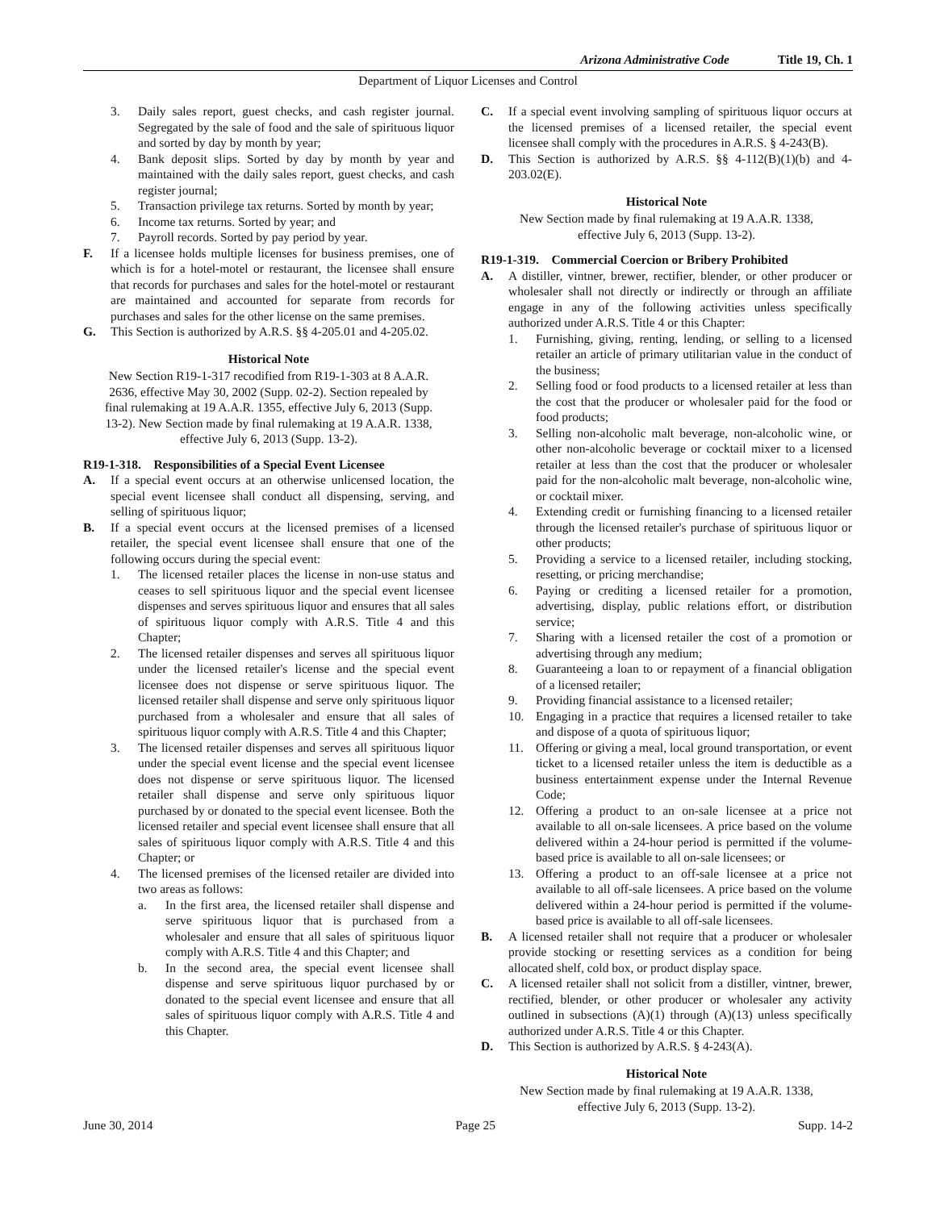Arizona Administrative Code Title 19, Ch. 1
Department of Liquor Licenses and Control
3. Daily sales report, guest checks, and cash register journal. Segregated by the sale of food and the sale of spirituous liquor and sorted by day by month by year;
4. Bank deposit slips. Sorted by day by month by year and maintained with the daily sales report, guest checks, and cash register journal;
5. Transaction privilege tax returns. Sorted by month by year;
6. Income tax returns. Sorted by year; and
7. Payroll records. Sorted by pay period by year.
F. If a licensee holds multiple licenses for business premises, one of which is for a hotel-motel or restaurant, the licensee shall ensure that records for purchases and sales for the hotel-motel or restaurant are maintained and accounted for separate from records for purchases and sales for the other license on the same premises.
G. This Section is authorized by A.R.S. §§ 4-205.01 and 4-205.02.
Historical Note
New Section R19-1-317 recodified from R19-1-303 at 8 A.A.R. 2636, effective May 30, 2002 (Supp. 02-2). Section repealed by final rulemaking at 19 A.A.R. 1355, effective July 6, 2013 (Supp. 13-2). New Section made by final rulemaking at 19 A.A.R. 1338, effective July 6, 2013 (Supp. 13-2).
R19-1-318. Responsibilities of a Special Event Licensee
A. If a special event occurs at an otherwise unlicensed location, the special event licensee shall conduct all dispensing, serving, and selling of spirituous liquor;
B. If a special event occurs at the licensed premises of a licensed retailer, the special event licensee shall ensure that one of the following occurs during the special event:
1. The licensed retailer places the license in non-use status and ceases to sell spirituous liquor and the special event licensee dispenses and serves spirituous liquor and ensures that all sales of spirituous liquor comply with A.R.S. Title 4 and this Chapter;
2. The licensed retailer dispenses and serves all spirituous liquor under the licensed retailer's license and the special event licensee does not dispense or serve spirituous liquor. The licensed retailer shall dispense and serve only spirituous liquor purchased from a wholesaler and ensure that all sales of spirituous liquor comply with A.R.S. Title 4 and this Chapter;
3. The licensed retailer dispenses and serves all spirituous liquor under the special event license and the special event licensee does not dispense or serve spirituous liquor. The licensed retailer shall dispense and serve only spirituous liquor purchased by or donated to the special event licensee. Both the licensed retailer and special event licensee shall ensure that all sales of spirituous liquor comply with A.R.S. Title 4 and this Chapter; or
4. The licensed premises of the licensed retailer are divided into two areas as follows:
a. In the first area, the licensed retailer shall dispense and serve spirituous liquor that is purchased from a wholesaler and ensure that all sales of spirituous liquor comply with A.R.S. Title 4 and this Chapter; and
b. In the second area, the special event licensee shall dispense and serve spirituous liquor purchased by or donated to the special event licensee and ensure that all sales of spirituous liquor comply with A.R.S. Title 4 and this Chapter.
C. If a special event involving sampling of spirituous liquor occurs at the licensed premises of a licensed retailer, the special event licensee shall comply with the procedures in A.R.S. § 4-243(B).
D. This Section is authorized by A.R.S. §§ 4-112(B)(1)(b) and 4-203.02(E).
Historical Note
New Section made by final rulemaking at 19 A.A.R. 1338, effective July 6, 2013 (Supp. 13-2).
R19-1-319. Commercial Coercion or Bribery Prohibited
A. A distiller, vintner, brewer, rectifier, blender, or other producer or wholesaler shall not directly or indirectly or through an affiliate engage in any of the following activities unless specifically authorized under A.R.S. Title 4 or this Chapter:
1. Furnishing, giving, renting, lending, or selling to a licensed retailer an article of primary utilitarian value in the conduct of the business;
2. Selling food or food products to a licensed retailer at less than the cost that the producer or wholesaler paid for the food or food products;
3. Selling non-alcoholic malt beverage, non-alcoholic wine, or other non-alcoholic beverage or cocktail mixer to a licensed retailer at less than the cost that the producer or wholesaler paid for the non-alcoholic malt beverage, non-alcoholic wine, or cocktail mixer.
4. Extending credit or furnishing financing to a licensed retailer through the licensed retailer's purchase of spirituous liquor or other products;
5. Providing a service to a licensed retailer, including stocking, resetting, or pricing merchandise;
6. Paying or crediting a licensed retailer for a promotion, advertising, display, public relations effort, or distribution service;
7. Sharing with a licensed retailer the cost of a promotion or advertising through any medium;
8. Guaranteeing a loan to or repayment of a financial obligation of a licensed retailer;
9. Providing financial assistance to a licensed retailer;
10. Engaging in a practice that requires a licensed retailer to take and dispose of a quota of spirituous liquor;
11. Offering or giving a meal, local ground transportation, or event ticket to a licensed retailer unless the item is deductible as a business entertainment expense under the Internal Revenue Code;
12. Offering a product to an on-sale licensee at a price not available to all on-sale licensees. A price based on the volume delivered within a 24-hour period is permitted if the volume-based price is available to all on-sale licensees; or
13. Offering a product to an off-sale licensee at a price not available to all off-sale licensees. A price based on the volume delivered within a 24-hour period is permitted if the volume-based price is available to all off-sale licensees.
B. A licensed retailer shall not require that a producer or wholesaler provide stocking or resetting services as a condition for being allocated shelf, cold box, or product display space.
C. A licensed retailer shall not solicit from a distiller, vintner, brewer, rectified, blender, or other producer or wholesaler any activity outlined in subsections (A)(1) through (A)(13) unless specifically authorized under A.R.S. Title 4 or this Chapter.
D. This Section is authorized by A.R.S. § 4-243(A).
Historical Note
New Section made by final rulemaking at 19 A.A.R. 1338, effective July 6, 2013 (Supp. 13-2).
June 30, 2014 Page 25 Supp. 14-2